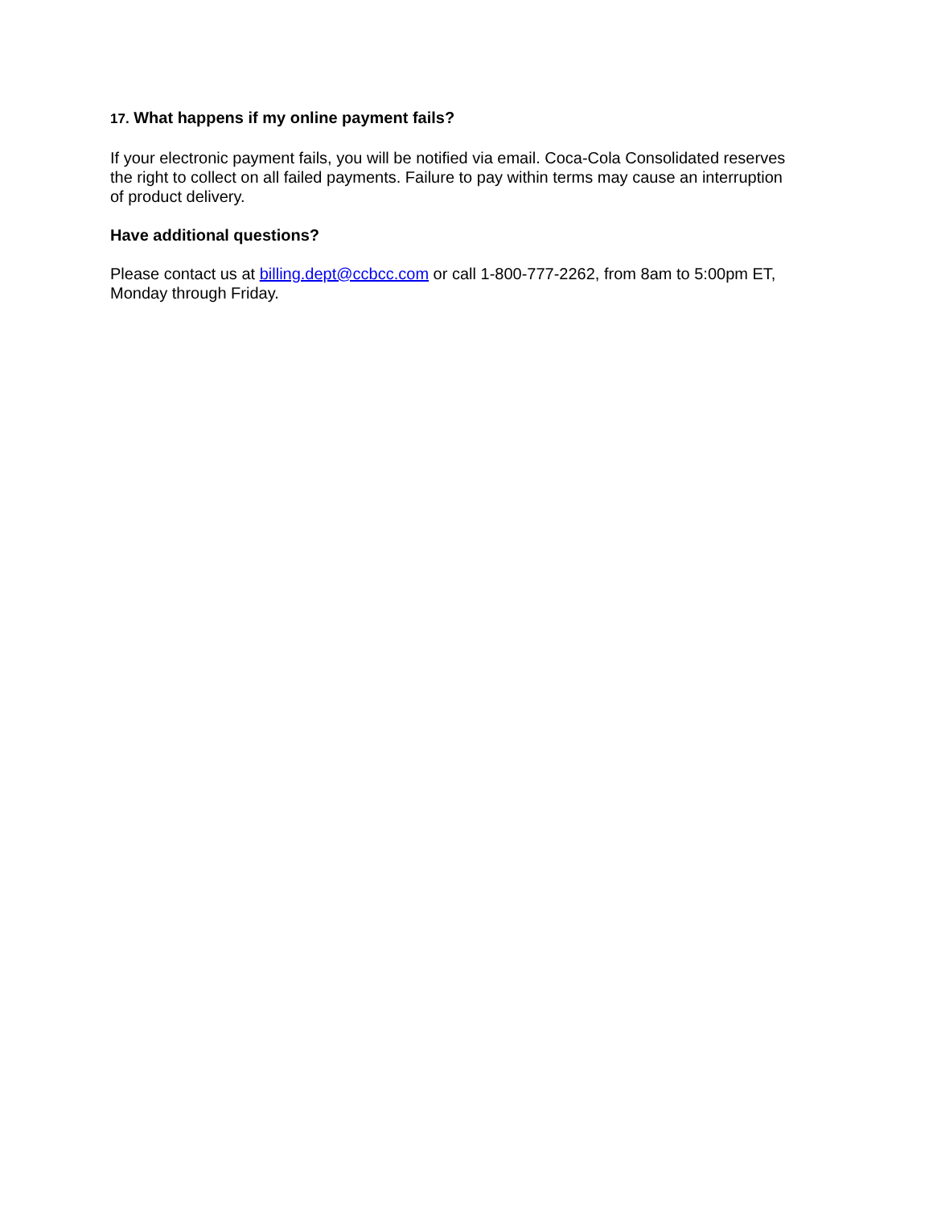17. What happens if my online payment fails?
If your electronic payment fails, you will be notified via email. Coca-Cola Consolidated reserves the right to collect on all failed payments. Failure to pay within terms may cause an interruption of product delivery.
Have additional questions?
Please contact us at billing.dept@ccbcc.com or call 1-800-777-2262, from 8am to 5:00pm ET, Monday through Friday.